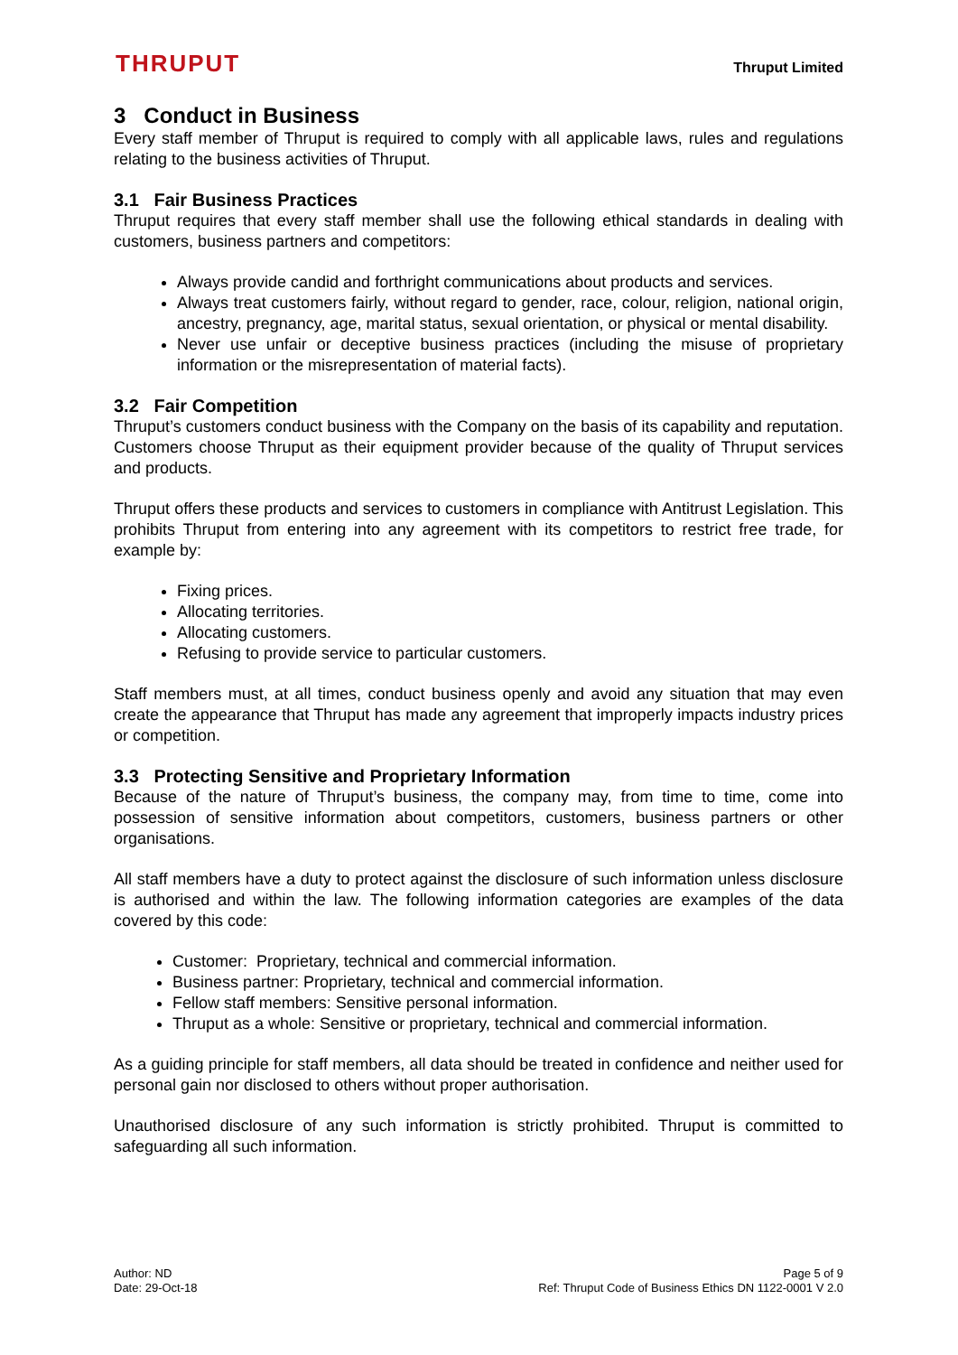THRUPUT
Thruput Limited
3 Conduct in Business
Every staff member of Thruput is required to comply with all applicable laws, rules and regulations relating to the business activities of Thruput.
3.1 Fair Business Practices
Thruput requires that every staff member shall use the following ethical standards in dealing with customers, business partners and competitors:
Always provide candid and forthright communications about products and services.
Always treat customers fairly, without regard to gender, race, colour, religion, national origin, ancestry, pregnancy, age, marital status, sexual orientation, or physical or mental disability.
Never use unfair or deceptive business practices (including the misuse of proprietary information or the misrepresentation of material facts).
3.2 Fair Competition
Thruput’s customers conduct business with the Company on the basis of its capability and reputation. Customers choose Thruput as their equipment provider because of the quality of Thruput services and products.
Thruput offers these products and services to customers in compliance with Antitrust Legislation. This prohibits Thruput from entering into any agreement with its competitors to restrict free trade, for example by:
Fixing prices.
Allocating territories.
Allocating customers.
Refusing to provide service to particular customers.
Staff members must, at all times, conduct business openly and avoid any situation that may even create the appearance that Thruput has made any agreement that improperly impacts industry prices or competition.
3.3 Protecting Sensitive and Proprietary Information
Because of the nature of Thruput’s business, the company may, from time to time, come into possession of sensitive information about competitors, customers, business partners or other organisations.
All staff members have a duty to protect against the disclosure of such information unless disclosure is authorised and within the law. The following information categories are examples of the data covered by this code:
Customer: Proprietary, technical and commercial information.
Business partner: Proprietary, technical and commercial information.
Fellow staff members: Sensitive personal information.
Thruput as a whole: Sensitive or proprietary, technical and commercial information.
As a guiding principle for staff members, all data should be treated in confidence and neither used for personal gain nor disclosed to others without proper authorisation.
Unauthorised disclosure of any such information is strictly prohibited. Thruput is committed to safeguarding all such information.
Author: ND
Date: 29-Oct-18
Page 5 of 9
Ref: Thruput Code of Business Ethics DN 1122-0001 V 2.0